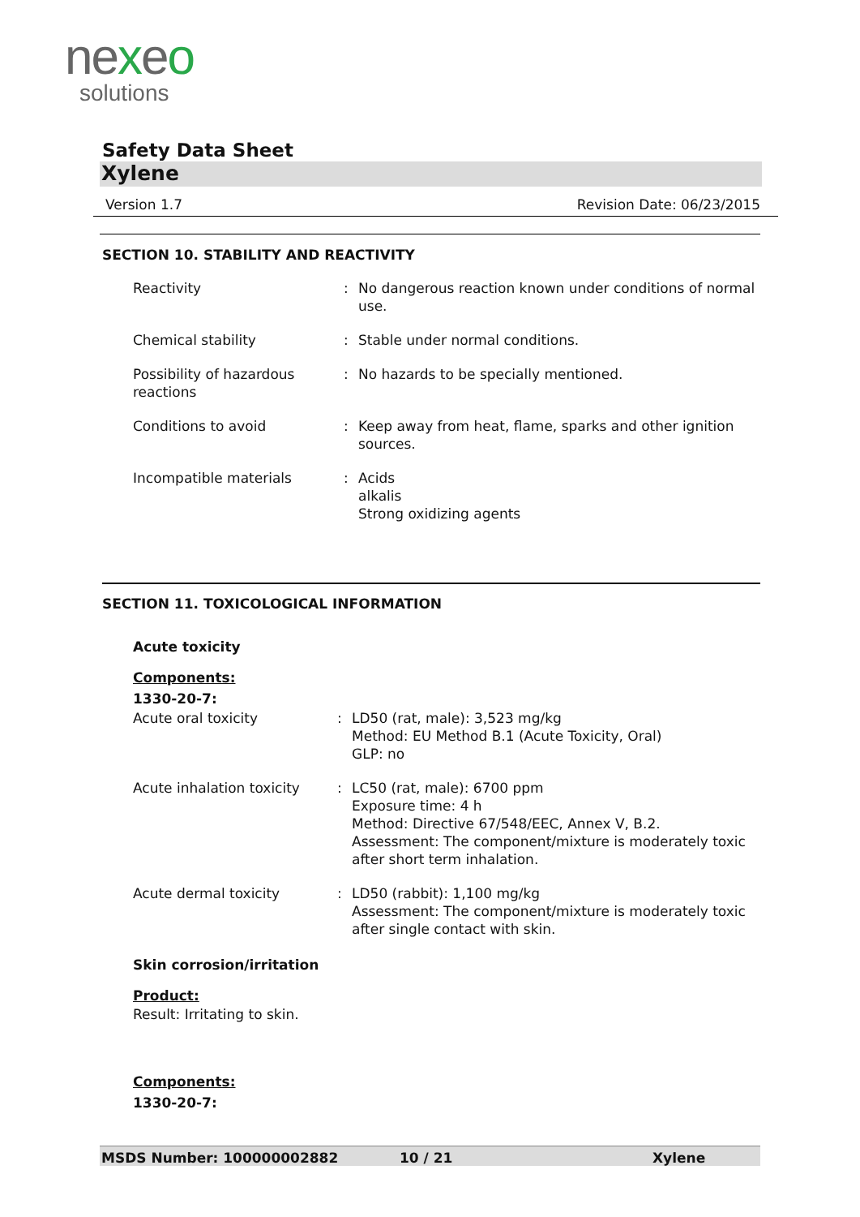nexeo
solutions
Safety Data Sheet
Xylene
Version 1.7 Revision Date: 06/23/2015
SECTION 10. STABILITY AND REACTIVITY
Reactivity : No dangerous reaction known under conditions of normal use.
Chemical stability : Stable under normal conditions.
Possibility of hazardous reactions
: No hazards to be specially mentioned.
Conditions to avoid : Keep away from heat, flame, sparks and other ignition sources.
Incompatible materials : Acids
alkalis
Strong oxidizing agents
SECTION 11. TOXICOLOGICAL INFORMATION
Acute toxicity
Components:
1330-20-7:
Acute oral toxicity : LD50 (rat, male): 3,523 mg/kg
Method: EU Method B.1 (Acute Toxicity, Oral)
GLP: no
Acute inhalation toxicity
: LC50 (rat, male): 6700 ppm
Exposure time: 4 h
Method: Directive 67/548/EEC, Annex V, B.2.
Assessment: The component/mixture is moderately toxic after short term inhalation.
Acute dermal toxicity : LD50 (rabbit): 1,100 mg/kg
Assessment: The component/mixture is moderately toxic after single contact with skin.
Skin corrosion/irritation
Product:
Result: Irritating to skin.
Components:
1330-20-7:
MSDS Number: 100000002882 10 / 21 Xylene